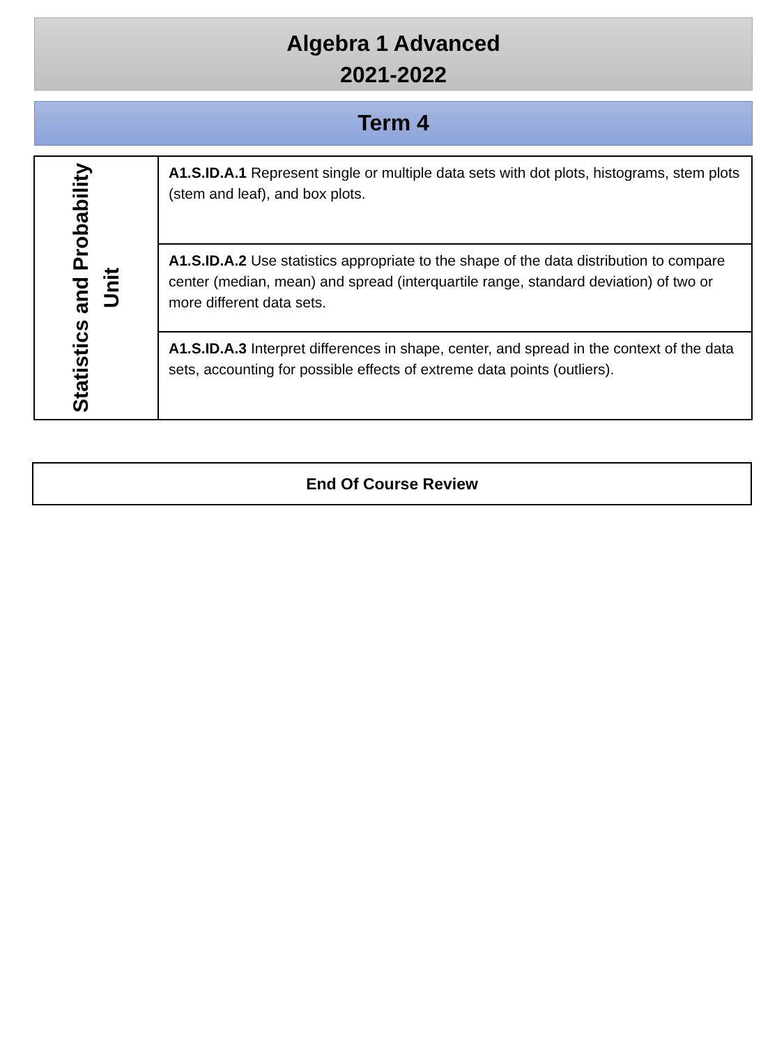Algebra 1 Advanced
2021-2022
Term 4
| Statistics and Probability Unit | A1.S.ID.A.1 Represent single or multiple data sets with dot plots, histograms, stem plots (stem and leaf), and box plots. |
| | A1.S.ID.A.2 Use statistics appropriate to the shape of the data distribution to compare center (median, mean) and spread (interquartile range, standard deviation) of two or more different data sets. |
| | A1.S.ID.A.3 Interpret differences in shape, center, and spread in the context of the data sets, accounting for possible effects of extreme data points (outliers). |
End Of Course Review